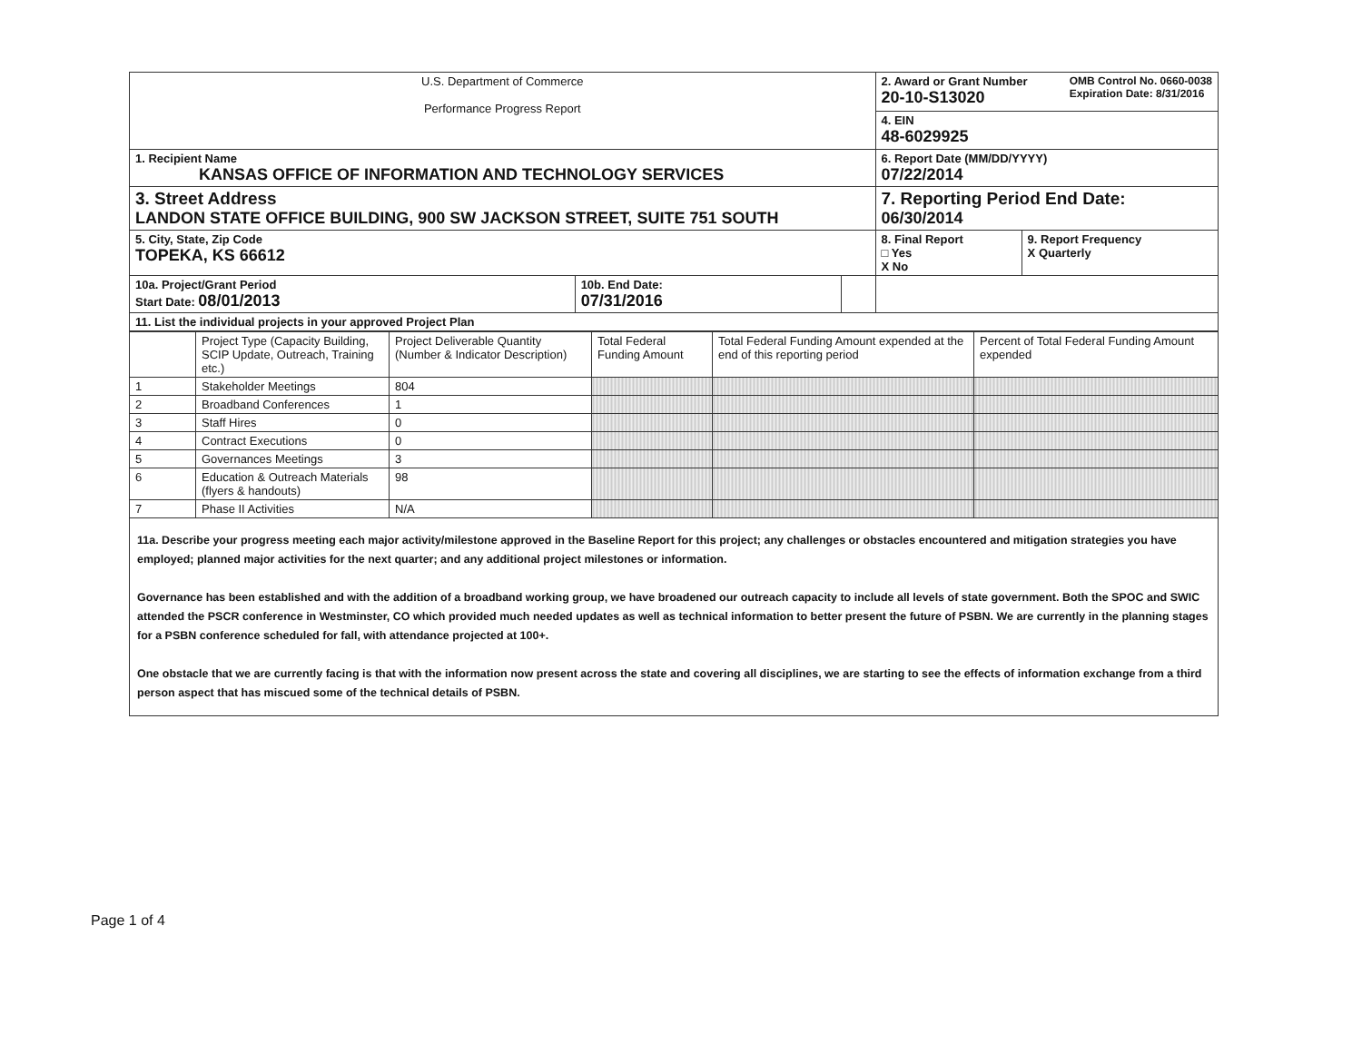| U.S. Department of Commerce Performance Progress Report | | | 2. Award or Grant Number OMB Control No. 0660-0038 Expiration Date: 8/31/2016 20-10-S13020 | |
| | | | 4. EIN 48-6029925 | |
| 1. Recipient Name KANSAS OFFICE OF INFORMATION AND TECHNOLOGY SERVICES | | | 6. Report Date (MM/DD/YYYY) 07/22/2014 | |
| 3. Street Address LANDON STATE OFFICE BUILDING, 900 SW JACKSON STREET, SUITE 751 SOUTH | | | 7. Reporting Period End Date: 06/30/2014 | |
| 5. City, State, Zip Code TOPEKA, KS 66612 | | | 8. Final Report □ Yes X No | 9. Report Frequency X Quarterly |
| 10a. Project/Grant Period Start Date: 08/01/2013 | 10b. End Date: 07/31/2016 | | | |
| 11. List the individual projects in your approved Project Plan | | | | |
| | Project Type (Capacity Building, SCIP Update, Outreach, Training etc.) | Project Deliverable Quantity (Number & Indicator Description) | Total Federal Funding Amount | Total Federal Funding Amount expended at the end of this reporting period | Percent of Total Federal Funding Amount expended |
| --- | --- | --- | --- | --- | --- |
| 1 | Stakeholder Meetings | 804 | | | |
| 2 | Broadband Conferences | 1 | | | |
| 3 | Staff Hires | 0 | | | |
| 4 | Contract Executions | 0 | | | |
| 5 | Governances Meetings | 3 | | | |
| 6 | Education & Outreach Materials (flyers & handouts) | 98 | | | |
| 7 | Phase II Activities | N/A | | | |
11a. Describe your progress meeting each major activity/milestone approved in the Baseline Report for this project; any challenges or obstacles encountered and mitigation strategies you have employed; planned major activities for the next quarter; and any additional project milestones or information.
Governance has been established and with the addition of a broadband working group, we have broadened our outreach capacity to include all levels of state government. Both the SPOC and SWIC attended the PSCR conference in Westminster, CO which provided much needed updates as well as technical information to better present the future of PSBN. We are currently in the planning stages for a PSBN conference scheduled for fall, with attendance projected at 100+.
One obstacle that we are currently facing is that with the information now present across the state and covering all disciplines, we are starting to see the effects of information exchange from a third person aspect that has miscued some of the technical details of PSBN.
Page 1 of 4